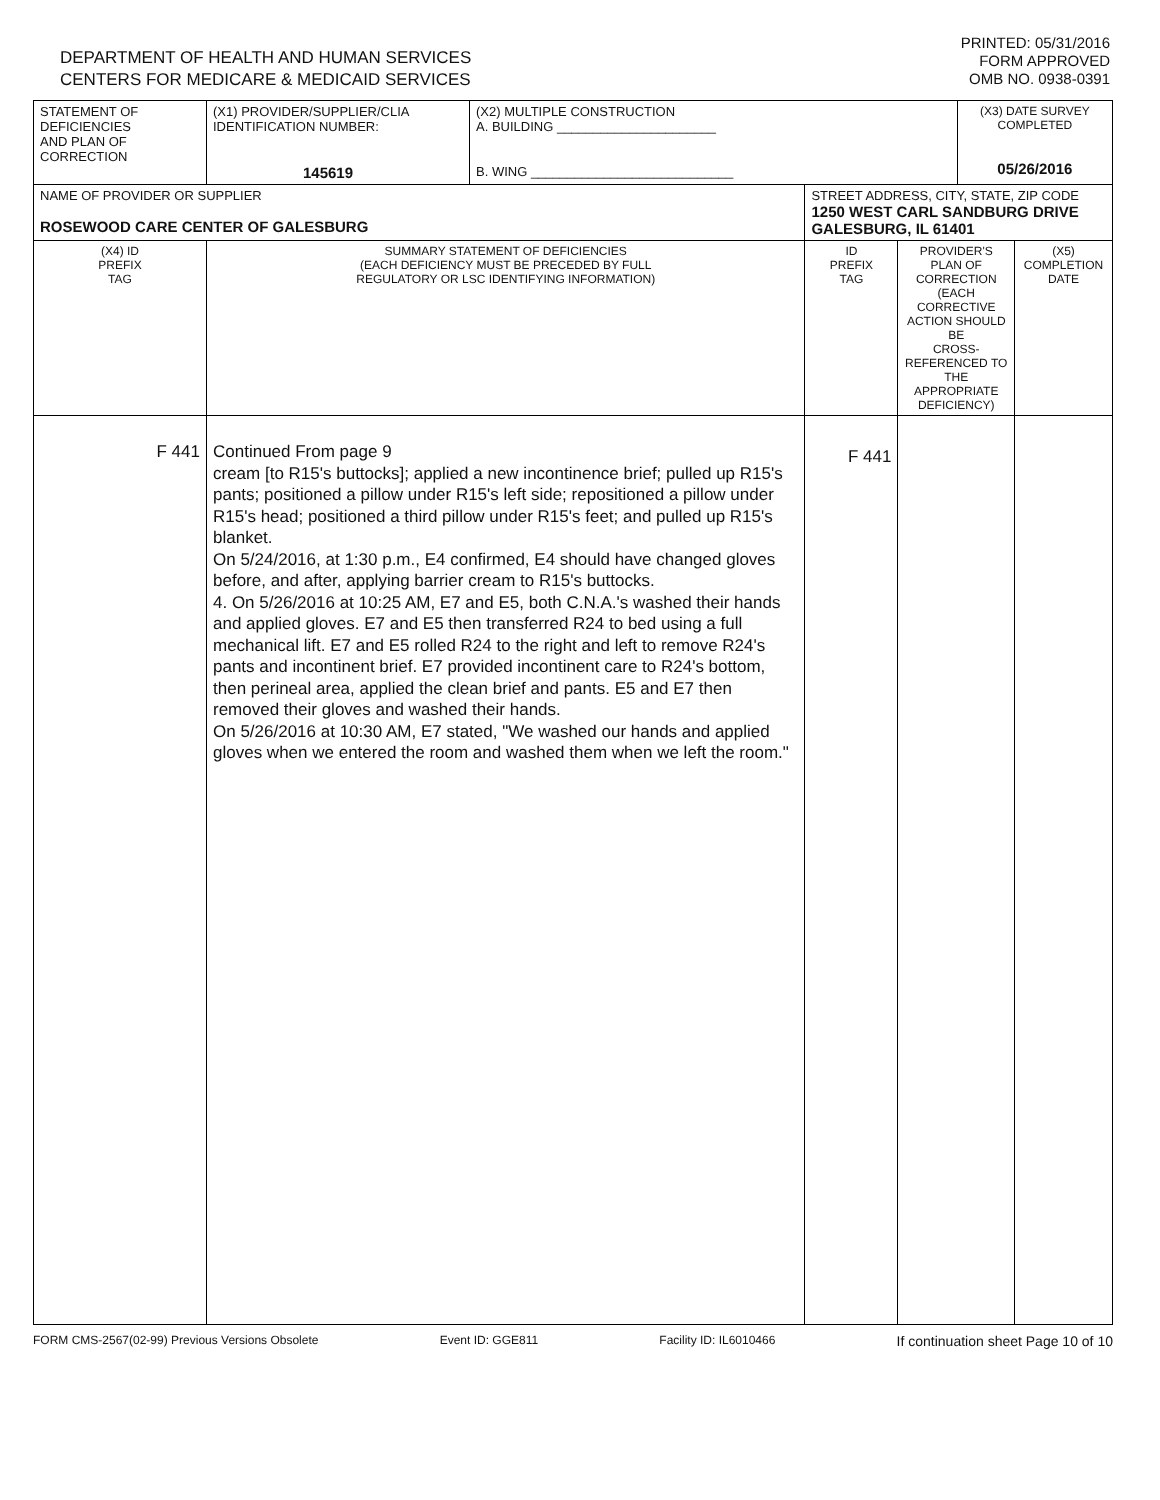DEPARTMENT OF HEALTH AND HUMAN SERVICES
CENTERS FOR MEDICARE & MEDICAID SERVICES
PRINTED: 05/31/2016
FORM APPROVED
OMB NO. 0938-0391
| STATEMENT OF DEFICIENCIES AND PLAN OF CORRECTION | (X1) PROVIDER/SUPPLIER/CLIA IDENTIFICATION NUMBER: 145619 | (X2) MULTIPLE CONSTRUCTION A. BUILDING ______________________ B. WING ____________________________ | | | (X3) DATE SURVEY COMPLETED 05/26/2016 | |
| NAME OF PROVIDER OR SUPPLIER ROSEWOOD CARE CENTER OF GALESBURG | | | STREET ADDRESS, CITY, STATE, ZIP CODE 1250 WEST CARL SANDBURG DRIVE GALESBURG, IL 61401 | | | |
| (X4) ID PREFIX TAG | SUMMARY STATEMENT OF DEFICIENCIES (EACH DEFICIENCY MUST BE PRECEDED BY FULL REGULATORY OR LSC IDENTIFYING INFORMATION) | | ID PREFIX TAG | PROVIDER'S PLAN OF CORRECTION (EACH CORRECTIVE ACTION SHOULD BE CROSS-REFERENCED TO THE APPROPRIATE DEFICIENCY) | | (X5) COMPLETION DATE |
| F 441 | Continued From page 9 cream [to R15's buttocks]; applied a new incontinence brief; pulled up R15's pants; positioned a pillow under R15's left side; repositioned a pillow under R15's head; positioned a third pillow under R15's feet; and pulled up R15's blanket. On 5/24/2016, at 1:30 p.m., E4 confirmed, E4 should have changed gloves before, and after, applying barrier cream to R15's buttocks. 4. On 5/26/2016 at 10:25 AM, E7 and E5, both C.N.A.'s washed their hands and applied gloves. E7 and E5 then transferred R24 to bed using a full mechanical lift. E7 and E5 rolled R24 to the right and left to remove R24's pants and incontinent brief. E7 provided incontinent care to R24's bottom, then perineal area, applied the clean brief and pants. E5 and E7 then removed their gloves and washed their hands. On 5/26/2016 at 10:30 AM, E7 stated, "We washed our hands and applied gloves when we entered the room and washed them when we left the room." | | F 441 | | | |
FORM CMS-2567(02-99) Previous Versions Obsolete Event ID: GGE811 Facility ID: IL6010466 If continuation sheet Page 10 of 10